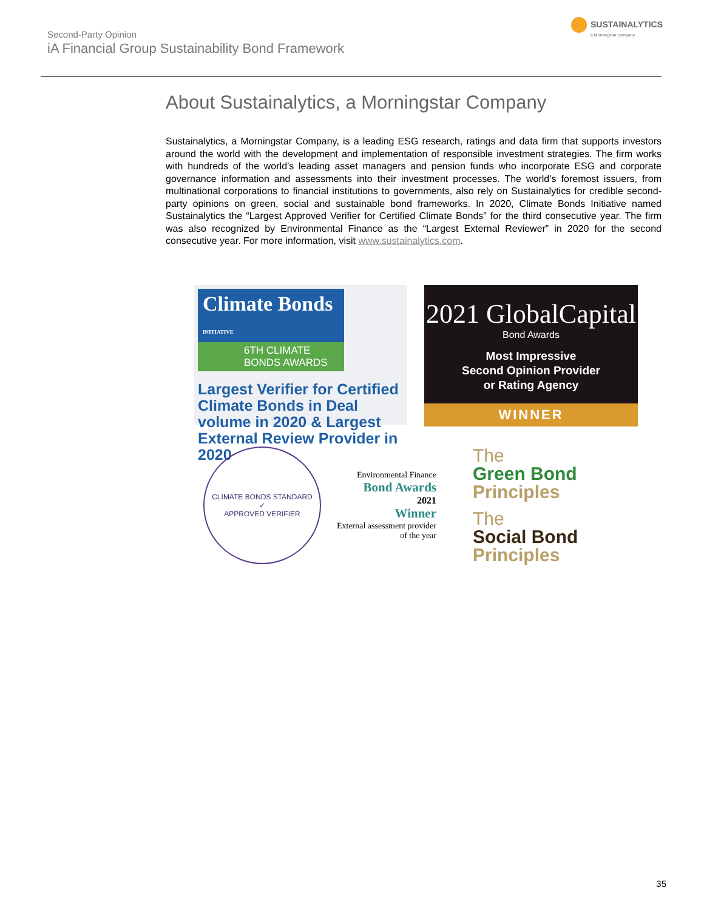Second-Party Opinion
iA Financial Group Sustainability Bond Framework
SUSTAINALYTICS
a Morningstar company
About Sustainalytics, a Morningstar Company
Sustainalytics, a Morningstar Company, is a leading ESG research, ratings and data firm that supports investors around the world with the development and implementation of responsible investment strategies. The firm works with hundreds of the world’s leading asset managers and pension funds who incorporate ESG and corporate governance information and assessments into their investment processes. The world’s foremost issuers, from multinational corporations to financial institutions to governments, also rely on Sustainalytics for credible second-party opinions on green, social and sustainable bond frameworks. In 2020, Climate Bonds Initiative named Sustainalytics the “Largest Approved Verifier for Certified Climate Bonds” for the third consecutive year. The firm was also recognized by Environmental Finance as the “Largest External Reviewer” in 2020 for the second consecutive year. For more information, visit www.sustainalytics.com.
Climate Bonds INITIATIVE
6TH CLIMATE
BONDS AWARDS
Largest Verifier for Certified Climate Bonds in Deal volume in 2020 & Largest External Review Provider in 2020
2021 GlobalCapital
Bond Awards
Most Impressive
Second Opinion Provider
or Rating Agency
WINNER
CLIMATE BONDS STANDARD
✓
APPROVED VERIFIER
Environmental Finance
Bond Awards
2021
Winner
External assessment provider of the year
The
Green Bond
Principles
The
Social Bond
Principles
35